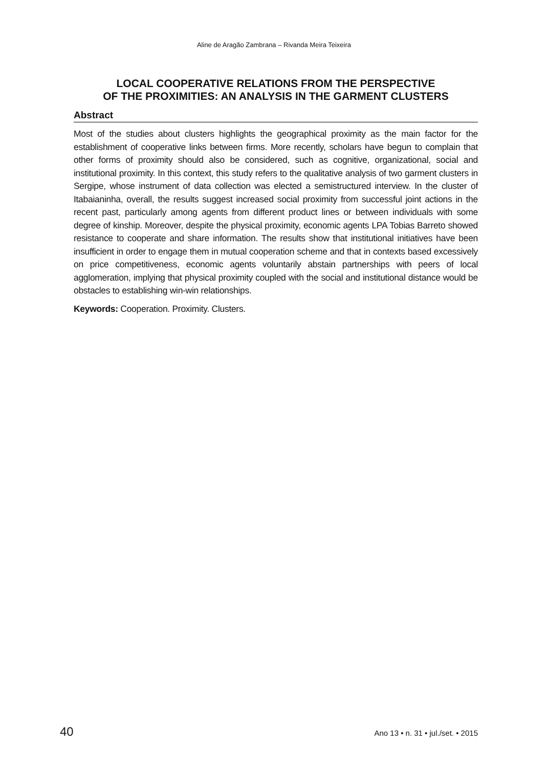Aline de Aragão Zambrana – Rivanda Meira Teixeira
LOCAL COOPERATIVE RELATIONS FROM THE PERSPECTIVE
OF THE PROXIMITIES: AN ANALYSIS IN THE GARMENT CLUSTERS
Abstract
Most of the studies about clusters highlights the geographical proximity as the main factor for the establishment of cooperative links between firms. More recently, scholars have begun to complain that other forms of proximity should also be considered, such as cognitive, organizational, social and institutional proximity. In this context, this study refers to the qualitative analysis of two garment clusters in Sergipe, whose instrument of data collection was elected a semistructured interview. In the cluster of Itabaianinha, overall, the results suggest increased social proximity from successful joint actions in the recent past, particularly among agents from different product lines or between individuals with some degree of kinship. Moreover, despite the physical proximity, economic agents LPA Tobias Barreto showed resistance to cooperate and share information. The results show that institutional initiatives have been insufficient in order to engage them in mutual cooperation scheme and that in contexts based excessively on price competitiveness, economic agents voluntarily abstain partnerships with peers of local agglomeration, implying that physical proximity coupled with the social and institutional distance would be obstacles to establishing win-win relationships.
Keywords: Cooperation. Proximity. Clusters.
40 Ano 13 • n. 31 • jul./set. • 2015